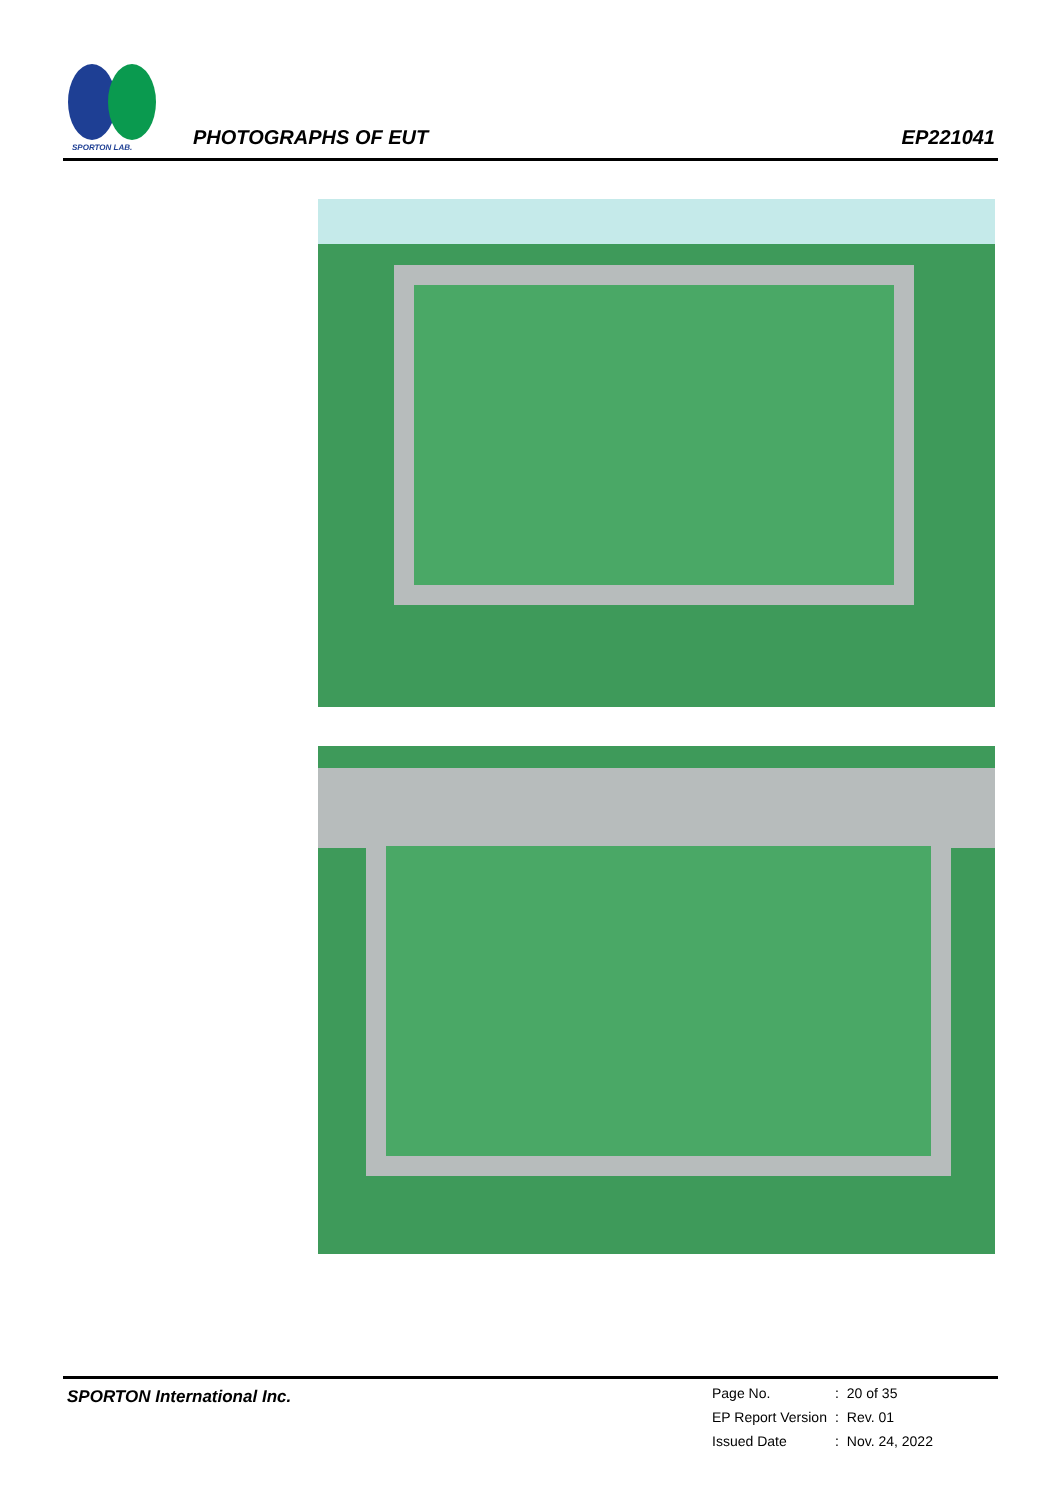SPORTON LAB.
PHOTOGRAPHS OF EUT EP221041
SPORTON International Inc.
| Page No. | : | 20 of 35 |
| EP Report Version | : | Rev. 01 |
| Issued Date | : | Nov. 24, 2022 |